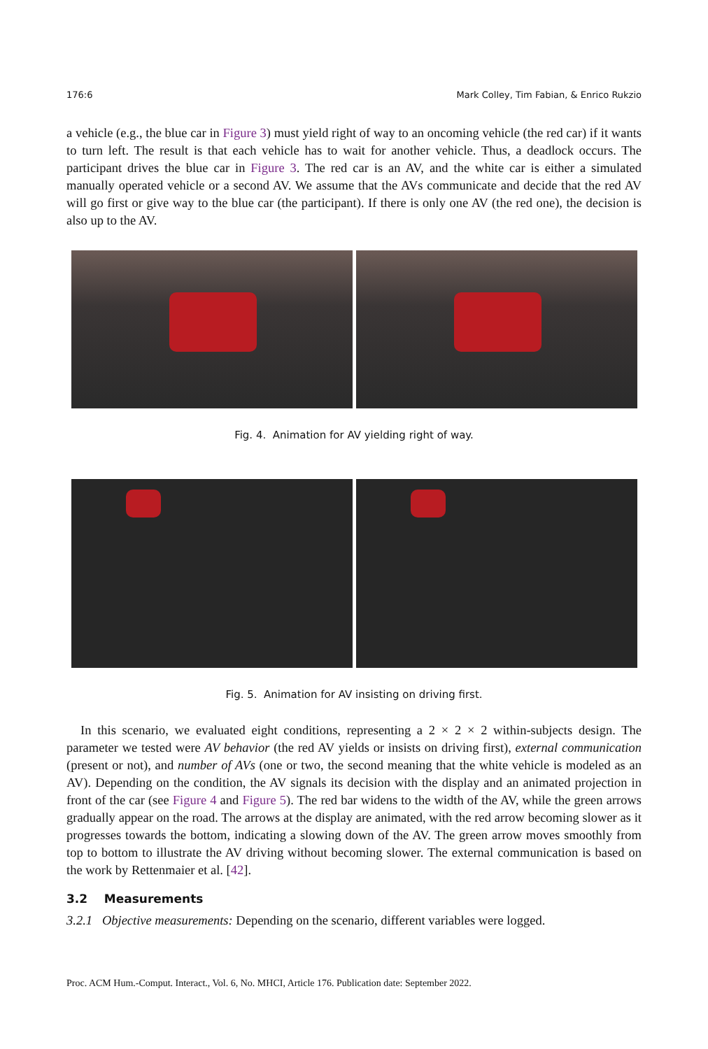176:6 Mark Colley, Tim Fabian, & Enrico Rukzio
a vehicle (e.g., the blue car in Figure 3) must yield right of way to an oncoming vehicle (the red car) if it wants to turn left. The result is that each vehicle has to wait for another vehicle. Thus, a deadlock occurs. The participant drives the blue car in Figure 3. The red car is an AV, and the white car is either a simulated manually operated vehicle or a second AV. We assume that the AVs communicate and decide that the red AV will go first or give way to the blue car (the participant). If there is only one AV (the red one), the decision is also up to the AV.
Fig. 4. Animation for AV yielding right of way.
Fig. 5. Animation for AV insisting on driving first.
In this scenario, we evaluated eight conditions, representing a 2 × 2 × 2 within-subjects design. The parameter we tested were AV behavior (the red AV yields or insists on driving first), external communication (present or not), and number of AVs (one or two, the second meaning that the white vehicle is modeled as an AV). Depending on the condition, the AV signals its decision with the display and an animated projection in front of the car (see Figure 4 and Figure 5). The red bar widens to the width of the AV, while the green arrows gradually appear on the road. The arrows at the display are animated, with the red arrow becoming slower as it progresses towards the bottom, indicating a slowing down of the AV. The green arrow moves smoothly from top to bottom to illustrate the AV driving without becoming slower. The external communication is based on the work by Rettenmaier et al. [42].
3.2 Measurements
3.2.1 Objective measurements: Depending on the scenario, different variables were logged.
Proc. ACM Hum.-Comput. Interact., Vol. 6, No. MHCI, Article 176. Publication date: September 2022.